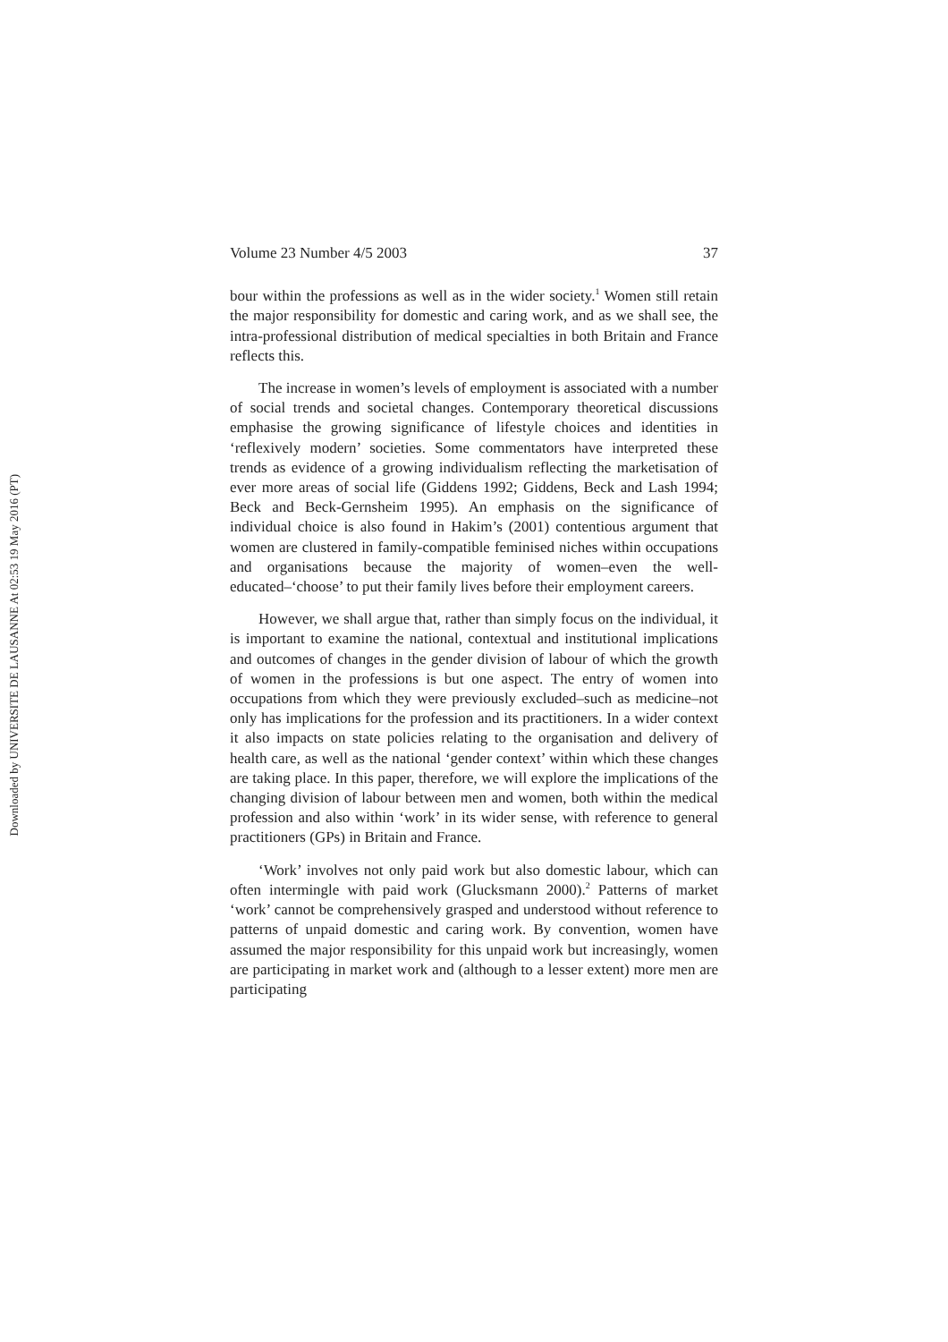Downloaded by UNIVERSITE DE LAUSANNE At 02:53 19 May 2016 (PT)
Volume 23 Number 4/5 2003 37
bour within the professions as well as in the wider society.<sup>1</sup> Women still retain the major responsibility for domestic and caring work, and as we shall see, the intra-professional distribution of medical specialties in both Britain and France reflects this.
The increase in women’s levels of employment is associated with a number of social trends and societal changes. Contemporary theoretical discussions emphasise the growing significance of lifestyle choices and identities in ‘reflexively modern’ societies. Some commentators have interpreted these trends as evidence of a growing individualism reflecting the marketisation of ever more areas of social life (Giddens 1992; Giddens, Beck and Lash 1994; Beck and Beck-Gernsheim 1995). An emphasis on the significance of individual choice is also found in Hakim’s (2001) contentious argument that women are clustered in family-compatible feminised niches within occupations and organisations because the majority of women–even the well-educated–‘choose’ to put their family lives before their employment careers.
However, we shall argue that, rather than simply focus on the individual, it is important to examine the national, contextual and institutional implications and outcomes of changes in the gender division of labour of which the growth of women in the professions is but one aspect. The entry of women into occupations from which they were previously excluded–such as medicine–not only has implications for the profession and its practitioners. In a wider context it also impacts on state policies relating to the organisation and delivery of health care, as well as the national ‘gender context’ within which these changes are taking place. In this paper, therefore, we will explore the implications of the changing division of labour between men and women, both within the medical profession and also within ‘work’ in its wider sense, with reference to general practitioners (GPs) in Britain and France.
‘Work’ involves not only paid work but also domestic labour, which can often intermingle with paid work (Glucksmann 2000).<sup>2</sup> Patterns of market ‘work’ cannot be comprehensively grasped and understood without reference to patterns of unpaid domestic and caring work. By convention, women have assumed the major responsibility for this unpaid work but increasingly, women are participating in market work and (although to a lesser extent) more men are participating